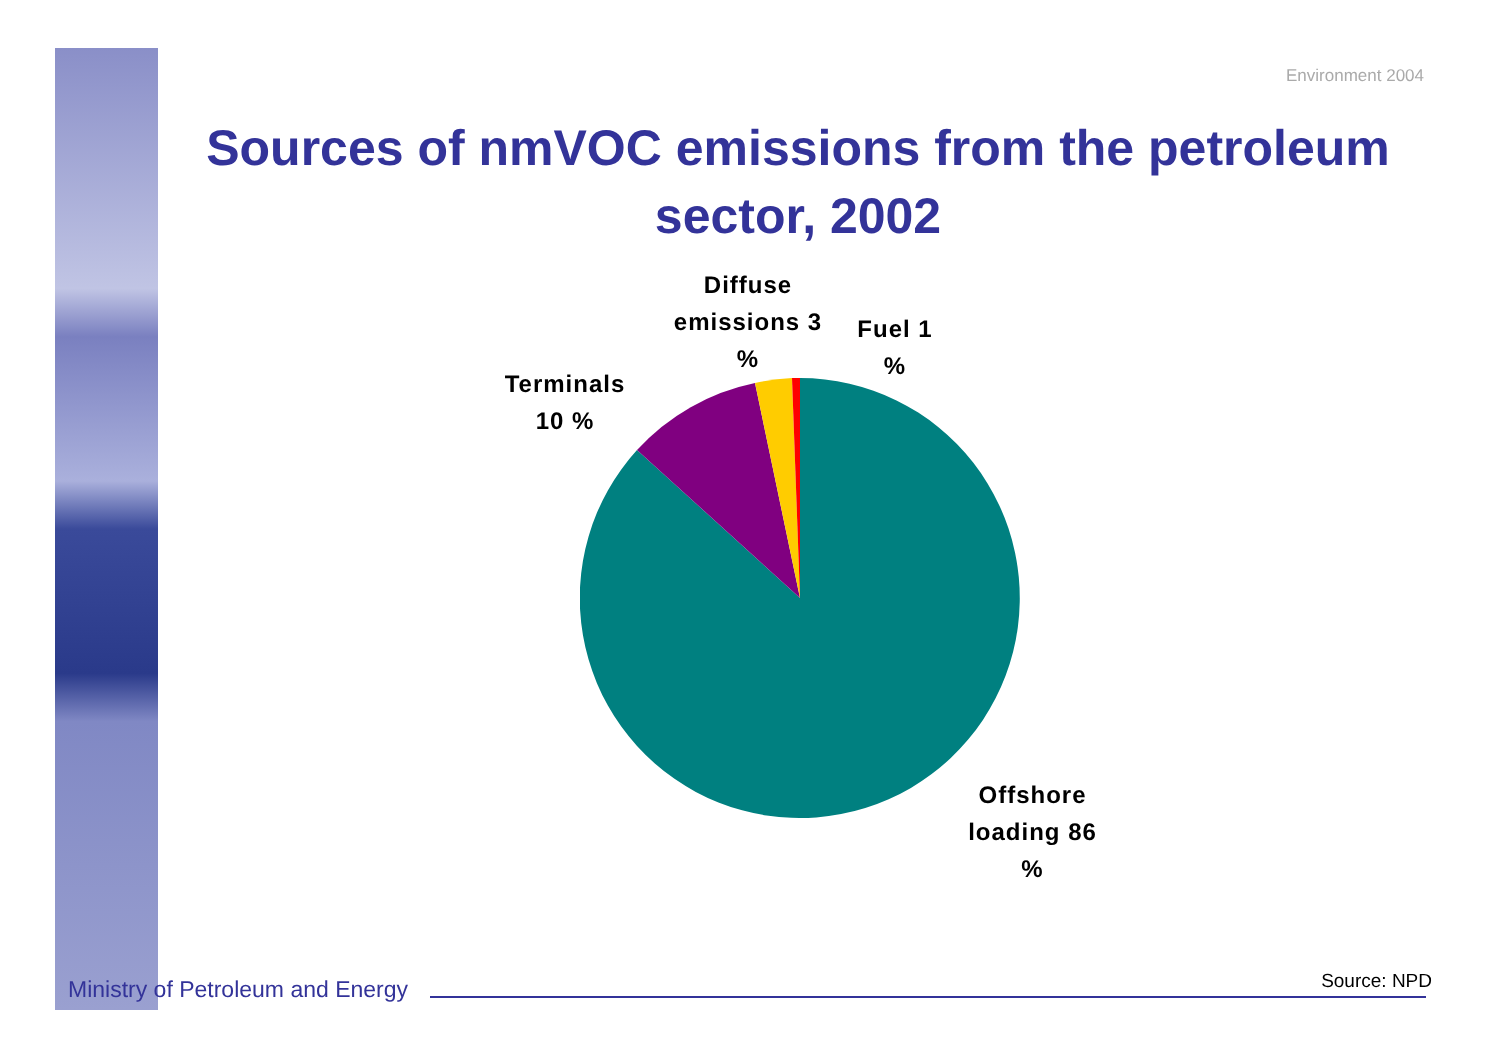Environment 2004
Sources of nmVOC emissions from the petroleum sector, 2002
Diffuse emissions 3 %
Fuel 1 %
Terminals 10 %
Offshore loading 86 %
Ministry of Petroleum and Energy
Source: NPD